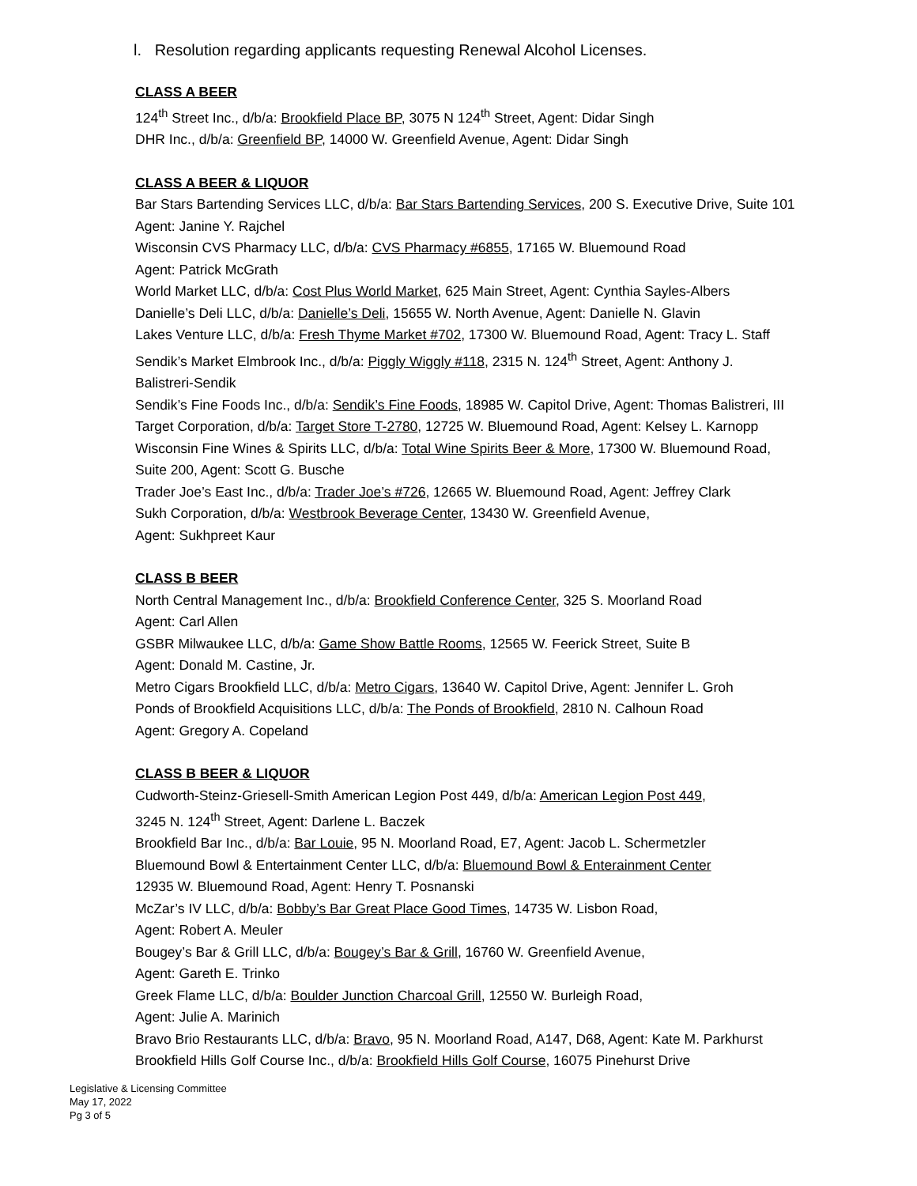l. Resolution regarding applicants requesting Renewal Alcohol Licenses.
CLASS A BEER
124<sup>th</sup> Street Inc., d/b/a: Brookfield Place BP, 3075 N 124<sup>th</sup> Street, Agent: Didar Singh
DHR Inc., d/b/a: Greenfield BP, 14000 W. Greenfield Avenue, Agent: Didar Singh
CLASS A BEER & LIQUOR
Bar Stars Bartending Services LLC, d/b/a: Bar Stars Bartending Services, 200 S. Executive Drive, Suite 101
Agent: Janine Y. Rajchel
Wisconsin CVS Pharmacy LLC, d/b/a: CVS Pharmacy #6855, 17165 W. Bluemound Road
Agent: Patrick McGrath
World Market LLC, d/b/a: Cost Plus World Market, 625 Main Street, Agent: Cynthia Sayles-Albers
Danielle’s Deli LLC, d/b/a: Danielle’s Deli, 15655 W. North Avenue, Agent: Danielle N. Glavin
Lakes Venture LLC, d/b/a: Fresh Thyme Market #702, 17300 W. Bluemound Road, Agent: Tracy L. Staff
Sendik’s Market Elmbrook Inc., d/b/a: Piggly Wiggly #118, 2315 N. 124<sup>th</sup> Street, Agent: Anthony J.
Balistreri-Sendik
Sendik’s Fine Foods Inc., d/b/a: Sendik’s Fine Foods, 18985 W. Capitol Drive, Agent: Thomas Balistreri, III
Target Corporation, d/b/a: Target Store T-2780, 12725 W. Bluemound Road, Agent: Kelsey L. Karnopp
Wisconsin Fine Wines & Spirits LLC, d/b/a: Total Wine Spirits Beer & More, 17300 W. Bluemound Road,
Suite 200, Agent: Scott G. Busche
Trader Joe’s East Inc., d/b/a: Trader Joe’s #726, 12665 W. Bluemound Road, Agent: Jeffrey Clark
Sukh Corporation, d/b/a: Westbrook Beverage Center, 13430 W. Greenfield Avenue,
Agent: Sukhpreet Kaur
CLASS B BEER
North Central Management Inc., d/b/a: Brookfield Conference Center, 325 S. Moorland Road
Agent: Carl Allen
GSBR Milwaukee LLC, d/b/a: Game Show Battle Rooms, 12565 W. Feerick Street, Suite B
Agent: Donald M. Castine, Jr.
Metro Cigars Brookfield LLC, d/b/a: Metro Cigars, 13640 W. Capitol Drive, Agent: Jennifer L. Groh
Ponds of Brookfield Acquisitions LLC, d/b/a: The Ponds of Brookfield, 2810 N. Calhoun Road
Agent: Gregory A. Copeland
CLASS B BEER & LIQUOR
Cudworth-Steinz-Griesell-Smith American Legion Post 449, d/b/a: American Legion Post 449,
3245 N. 124<sup>th</sup> Street, Agent: Darlene L. Baczek
Brookfield Bar Inc., d/b/a: Bar Louie, 95 N. Moorland Road, E7, Agent: Jacob L. Schermetzler
Bluemound Bowl & Entertainment Center LLC, d/b/a: Bluemound Bowl & Enterainment Center
12935 W. Bluemound Road, Agent: Henry T. Posnanski
McZar’s IV LLC, d/b/a: Bobby’s Bar Great Place Good Times, 14735 W. Lisbon Road,
Agent: Robert A. Meuler
Bougey’s Bar & Grill LLC, d/b/a: Bougey’s Bar & Grill, 16760 W. Greenfield Avenue,
Agent: Gareth E. Trinko
Greek Flame LLC, d/b/a: Boulder Junction Charcoal Grill, 12550 W. Burleigh Road,
Agent: Julie A. Marinich
Bravo Brio Restaurants LLC, d/b/a: Bravo, 95 N. Moorland Road, A147, D68, Agent: Kate M. Parkhurst
Brookfield Hills Golf Course Inc., d/b/a: Brookfield Hills Golf Course, 16075 Pinehurst Drive
Legislative & Licensing Committee
May 17, 2022
Pg 3 of 5